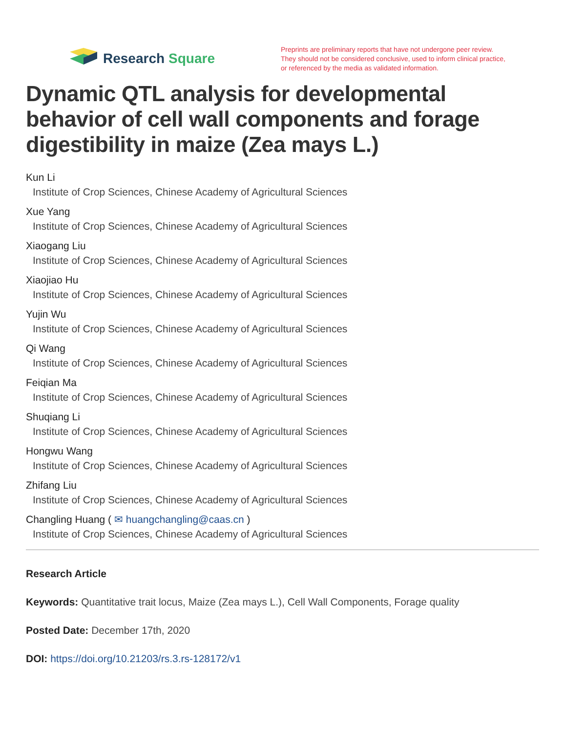Research Square
Preprints are preliminary reports that have not undergone peer review.
They should not be considered conclusive, used to inform clinical practice,
or referenced by the media as validated information.
Dynamic QTL analysis for developmental behavior of cell wall components and forage digestibility in maize (Zea mays L.)
Kun Li
Institute of Crop Sciences, Chinese Academy of Agricultural Sciences
Xue Yang
Institute of Crop Sciences, Chinese Academy of Agricultural Sciences
Xiaogang Liu
Institute of Crop Sciences, Chinese Academy of Agricultural Sciences
Xiaojiao Hu
Institute of Crop Sciences, Chinese Academy of Agricultural Sciences
Yujin Wu
Institute of Crop Sciences, Chinese Academy of Agricultural Sciences
Qi Wang
Institute of Crop Sciences, Chinese Academy of Agricultural Sciences
Feiqian Ma
Institute of Crop Sciences, Chinese Academy of Agricultural Sciences
Shuqiang Li
Institute of Crop Sciences, Chinese Academy of Agricultural Sciences
Hongwu Wang
Institute of Crop Sciences, Chinese Academy of Agricultural Sciences
Zhifang Liu
Institute of Crop Sciences, Chinese Academy of Agricultural Sciences
Changling Huang ( ✉ huangchangling@caas.cn )
Institute of Crop Sciences, Chinese Academy of Agricultural Sciences
Research Article
Keywords: Quantitative trait locus, Maize (Zea mays L.), Cell Wall Components, Forage quality
Posted Date: December 17th, 2020
DOI: https://doi.org/10.21203/rs.3.rs-128172/v1